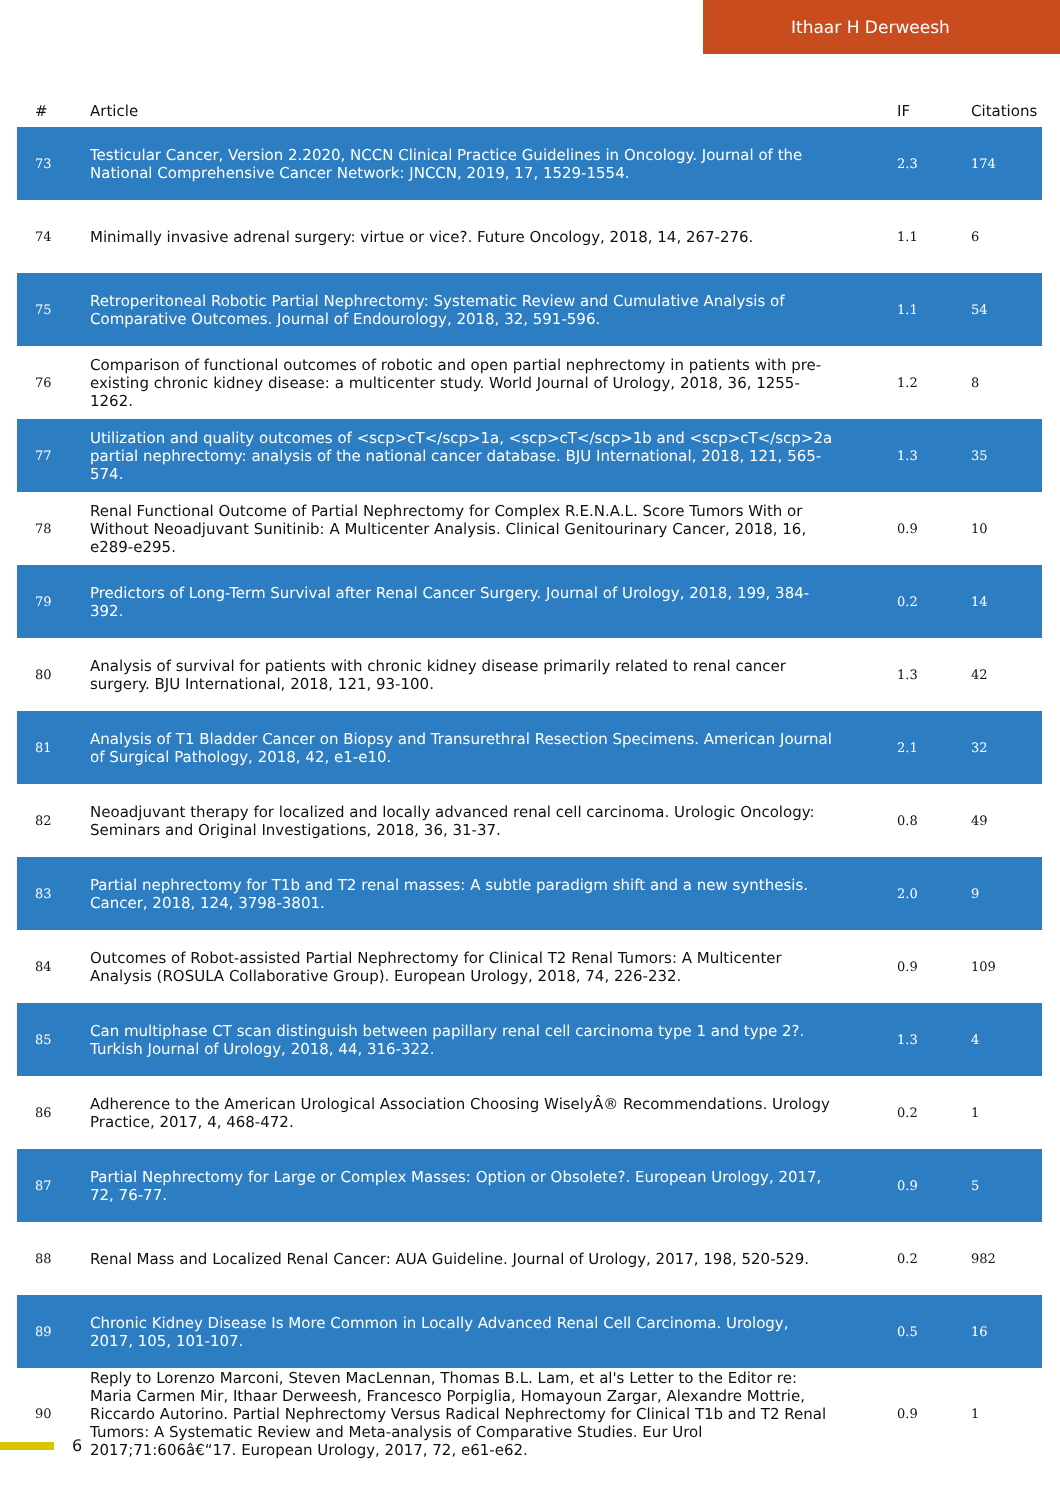Ithaar H Derweesh
| # | Article | IF | Citations |
| --- | --- | --- | --- |
| 73 | Testicular Cancer, Version 2.2020, NCCN Clinical Practice Guidelines in Oncology. Journal of the National Comprehensive Cancer Network: JNCCN, 2019, 17, 1529-1554. | 2.3 | 174 |
| 74 | Minimally invasive adrenal surgery: virtue or vice?. Future Oncology, 2018, 14, 267-276. | 1.1 | 6 |
| 75 | Retroperitoneal Robotic Partial Nephrectomy: Systematic Review and Cumulative Analysis of Comparative Outcomes. Journal of Endourology, 2018, 32, 591-596. | 1.1 | 54 |
| 76 | Comparison of functional outcomes of robotic and open partial nephrectomy in patients with pre-existing chronic kidney disease: a multicenter study. World Journal of Urology, 2018, 36, 1255-1262. | 1.2 | 8 |
| 77 | Utilization and quality outcomes of <scp>cT</scp>1a, <scp>cT</scp>1b and <scp>cT</scp>2a partial nephrectomy: analysis of the national cancer database. BJU International, 2018, 121, 565-574. | 1.3 | 35 |
| 78 | Renal Functional Outcome of Partial Nephrectomy for Complex R.E.N.A.L. Score Tumors With or Without Neoadjuvant Sunitinib: A Multicenter Analysis. Clinical Genitourinary Cancer, 2018, 16, e289-e295. | 0.9 | 10 |
| 79 | Predictors of Long-Term Survival after Renal Cancer Surgery. Journal of Urology, 2018, 199, 384-392. | 0.2 | 14 |
| 80 | Analysis of survival for patients with chronic kidney disease primarily related to renal cancer surgery. BJU International, 2018, 121, 93-100. | 1.3 | 42 |
| 81 | Analysis of T1 Bladder Cancer on Biopsy and Transurethral Resection Specimens. American Journal of Surgical Pathology, 2018, 42, e1-e10. | 2.1 | 32 |
| 82 | Neoadjuvant therapy for localized and locally advanced renal cell carcinoma. Urologic Oncology: Seminars and Original Investigations, 2018, 36, 31-37. | 0.8 | 49 |
| 83 | Partial nephrectomy for T1b and T2 renal masses: A subtle paradigm shift and a new synthesis. Cancer, 2018, 124, 3798-3801. | 2.0 | 9 |
| 84 | Outcomes of Robot-assisted Partial Nephrectomy for Clinical T2 Renal Tumors: A Multicenter Analysis (ROSULA Collaborative Group). European Urology, 2018, 74, 226-232. | 0.9 | 109 |
| 85 | Can multiphase CT scan distinguish between papillary renal cell carcinoma type 1 and type 2?. Turkish Journal of Urology, 2018, 44, 316-322. | 1.3 | 4 |
| 86 | Adherence to the American Urological Association Choosing WiselyÂ® Recommendations. Urology Practice, 2017, 4, 468-472. | 0.2 | 1 |
| 87 | Partial Nephrectomy for Large or Complex Masses: Option or Obsolete?. European Urology, 2017, 72, 76-77. | 0.9 | 5 |
| 88 | Renal Mass and Localized Renal Cancer: AUA Guideline. Journal of Urology, 2017, 198, 520-529. | 0.2 | 982 |
| 89 | Chronic Kidney Disease Is More Common in Locally Advanced Renal Cell Carcinoma. Urology, 2017, 105, 101-107. | 0.5 | 16 |
| 90 | Reply to Lorenzo Marconi, Steven MacLennan, Thomas B.L. Lam, et al's Letter to the Editor re: Maria Carmen Mir, Ithaar Derweesh, Francesco Porpiglia, Homayoun Zargar, Alexandre Mottrie, Riccardo Autorino. Partial Nephrectomy Versus Radical Nephrectomy for Clinical T1b and T2 Renal Tumors: A Systematic Review and Meta-analysis of Comparative Studies. Eur Urol 2017;71:606â€“17. European Urology, 2017, 72, e61-e62. | 0.9 | 1 |
6